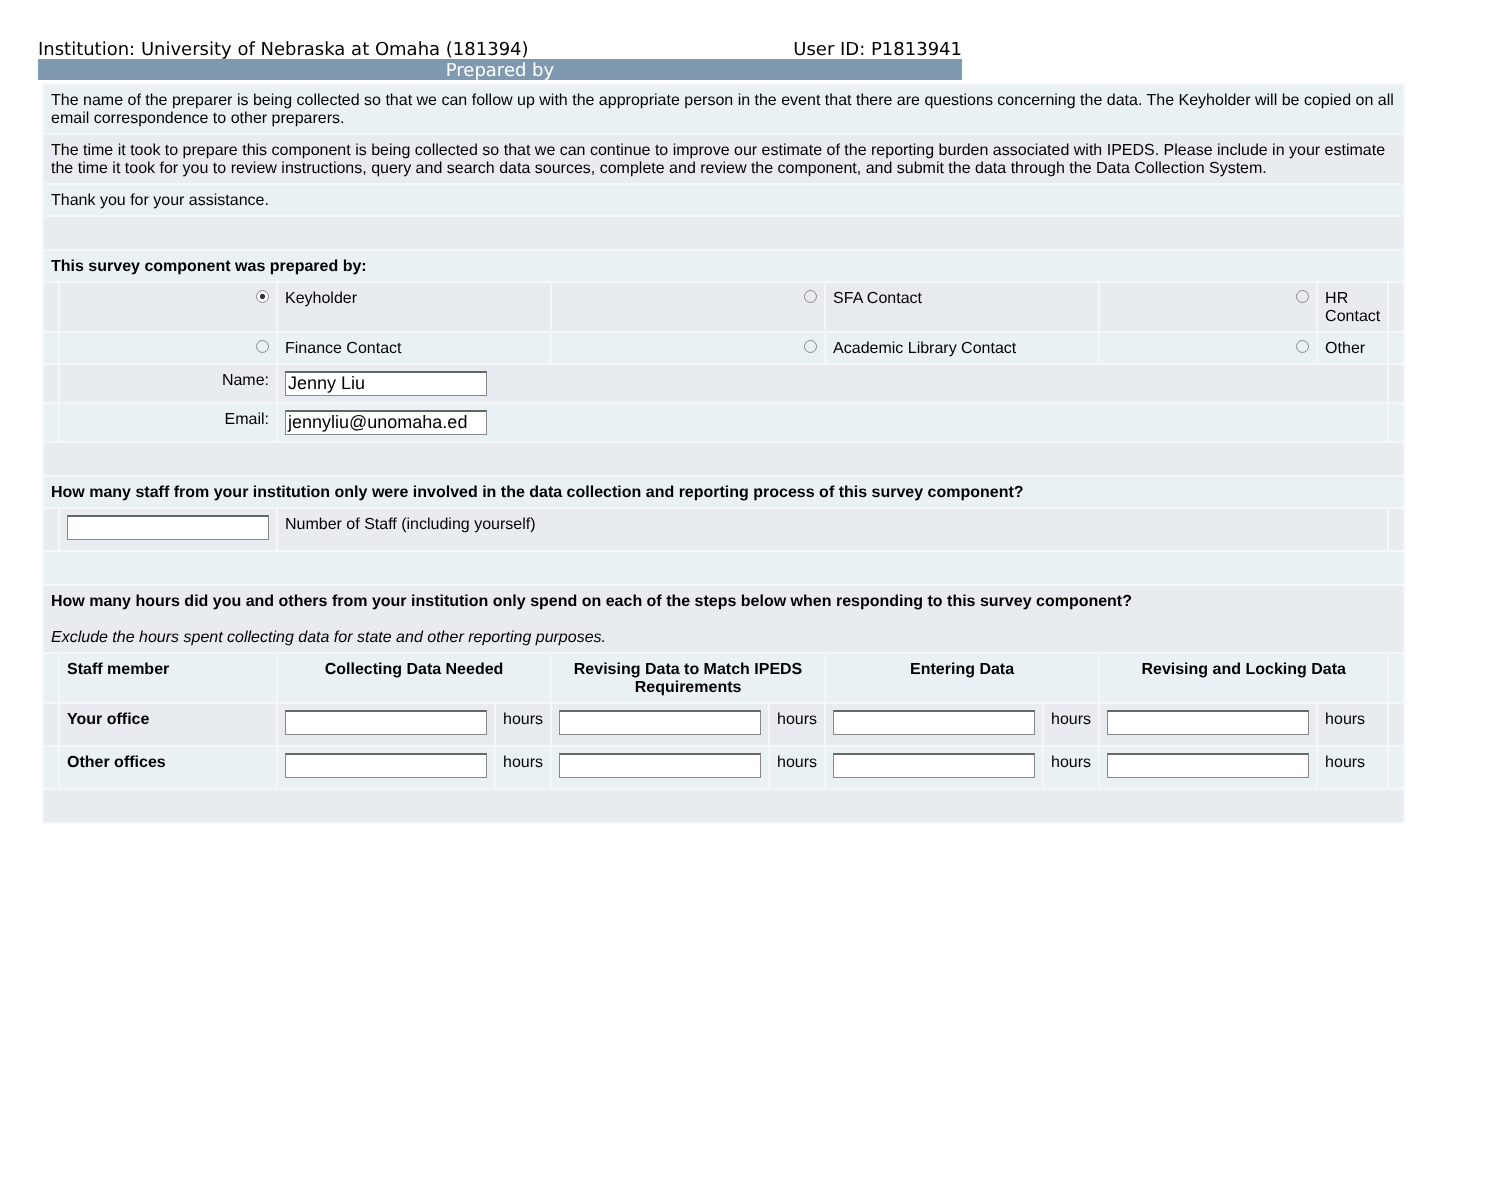Institution: University of Nebraska at Omaha (181394) User ID: P1813941
Prepared by
| The name of the preparer is being collected so that we can follow up with the appropriate person in the event that there are questions concerning the data. The Keyholder will be copied on all email correspondence to other preparers. | | | | | | | | | | |
| The time it took to prepare this component is being collected so that we can continue to improve our estimate of the reporting burden associated with IPEDS. Please include in your estimate the time it took for you to review instructions, query and search data sources, complete and review the component, and submit the data through the Data Collection System. | | | | | | | | | | |
| Thank you for your assistance. | | | | | | | | | | |
| This survey component was prepared by: | | | | | | | | | | |
| | | Keyholder | | | | SFA Contact | | | HR Contact | |
| | | Finance Contact | | | | Academic Library Contact | | | Other | |
| | Name: | Jenny Liu | | | | | | | | |
| | Email: | jennyliu@unomaha.ed | | | | | | | | |
| How many staff from your institution only were involved in the data collection and reporting process of this survey component? | | | | | | | | | | |
| | | Number of Staff (including yourself) | | | | | | | | |
| How many hours did you and others from your institution only spend on each of the steps below when responding to this survey component? Exclude the hours spent collecting data for state and other reporting purposes. | | | | | | | | | | |
| | Staff member | Collecting Data Needed | | Revising Data to Match IPEDS Requirements | | Entering Data | | Revising and Locking Data | | |
| | Your office | | hours | | hours | | hours | | hours | |
| | Other offices | | hours | | hours | | hours | | hours | |